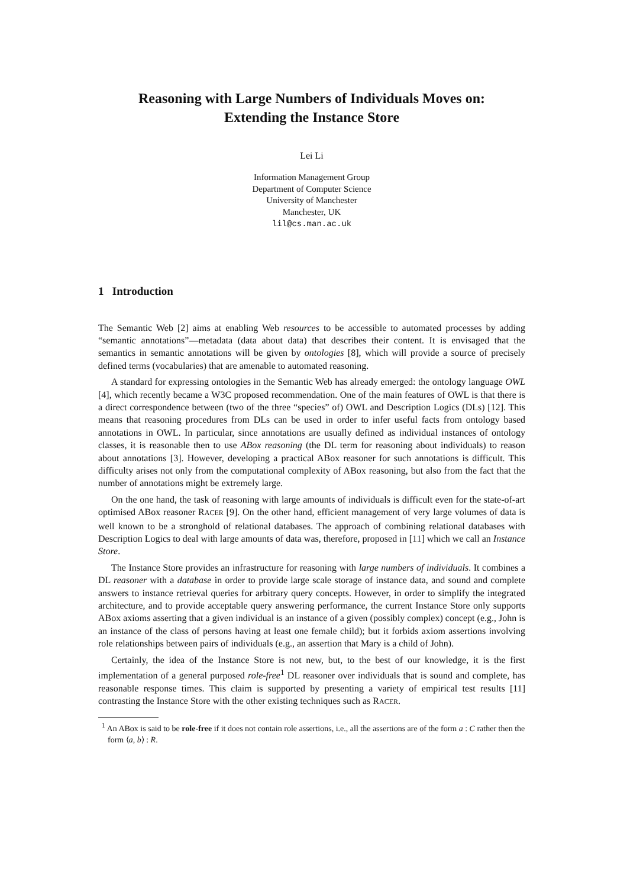Reasoning with Large Numbers of Individuals Moves on:
Extending the Instance Store
Lei Li
Information Management Group
Department of Computer Science
University of Manchester
Manchester, UK
lil@cs.man.ac.uk
1 Introduction
The Semantic Web [2] aims at enabling Web resources to be accessible to automated processes by adding “semantic annotations”—metadata (data about data) that describes their content. It is envisaged that the semantics in semantic annotations will be given by ontologies [8], which will provide a source of precisely defined terms (vocabularies) that are amenable to automated reasoning.
A standard for expressing ontologies in the Semantic Web has already emerged: the ontology language OWL [4], which recently became a W3C proposed recommendation. One of the main features of OWL is that there is a direct correspondence between (two of the three “species” of) OWL and Description Logics (DLs) [12]. This means that reasoning procedures from DLs can be used in order to infer useful facts from ontology based annotations in OWL. In particular, since annotations are usually defined as individual instances of ontology classes, it is reasonable then to use ABox reasoning (the DL term for reasoning about individuals) to reason about annotations [3]. However, developing a practical ABox reasoner for such annotations is difficult. This difficulty arises not only from the computational complexity of ABox reasoning, but also from the fact that the number of annotations might be extremely large.
On the one hand, the task of reasoning with large amounts of individuals is difficult even for the state-of-art optimised ABox reasoner RACER [9]. On the other hand, efficient management of very large volumes of data is well known to be a stronghold of relational databases. The approach of combining relational databases with Description Logics to deal with large amounts of data was, therefore, proposed in [11] which we call an Instance Store.
The Instance Store provides an infrastructure for reasoning with large numbers of individuals. It combines a DL reasoner with a database in order to provide large scale storage of instance data, and sound and complete answers to instance retrieval queries for arbitrary query concepts. However, in order to simplify the integrated architecture, and to provide acceptable query answering performance, the current Instance Store only supports ABox axioms asserting that a given individual is an instance of a given (possibly complex) concept (e.g., John is an instance of the class of persons having at least one female child); but it forbids axiom assertions involving role relationships between pairs of individuals (e.g., an assertion that Mary is a child of John).
Certainly, the idea of the Instance Store is not new, but, to the best of our knowledge, it is the first implementation of a general purposed role-free<sup>1</sup> DL reasoner over individuals that is sound and complete, has reasonable response times. This claim is supported by presenting a variety of empirical test results [11] contrasting the Instance Store with the other existing techniques such as RACER.
<sup>1</sup> An ABox is said to be role-free if it does not contain role assertions, i.e., all the assertions are of the form a : C rather then the form ⟨a, b⟩ : R.